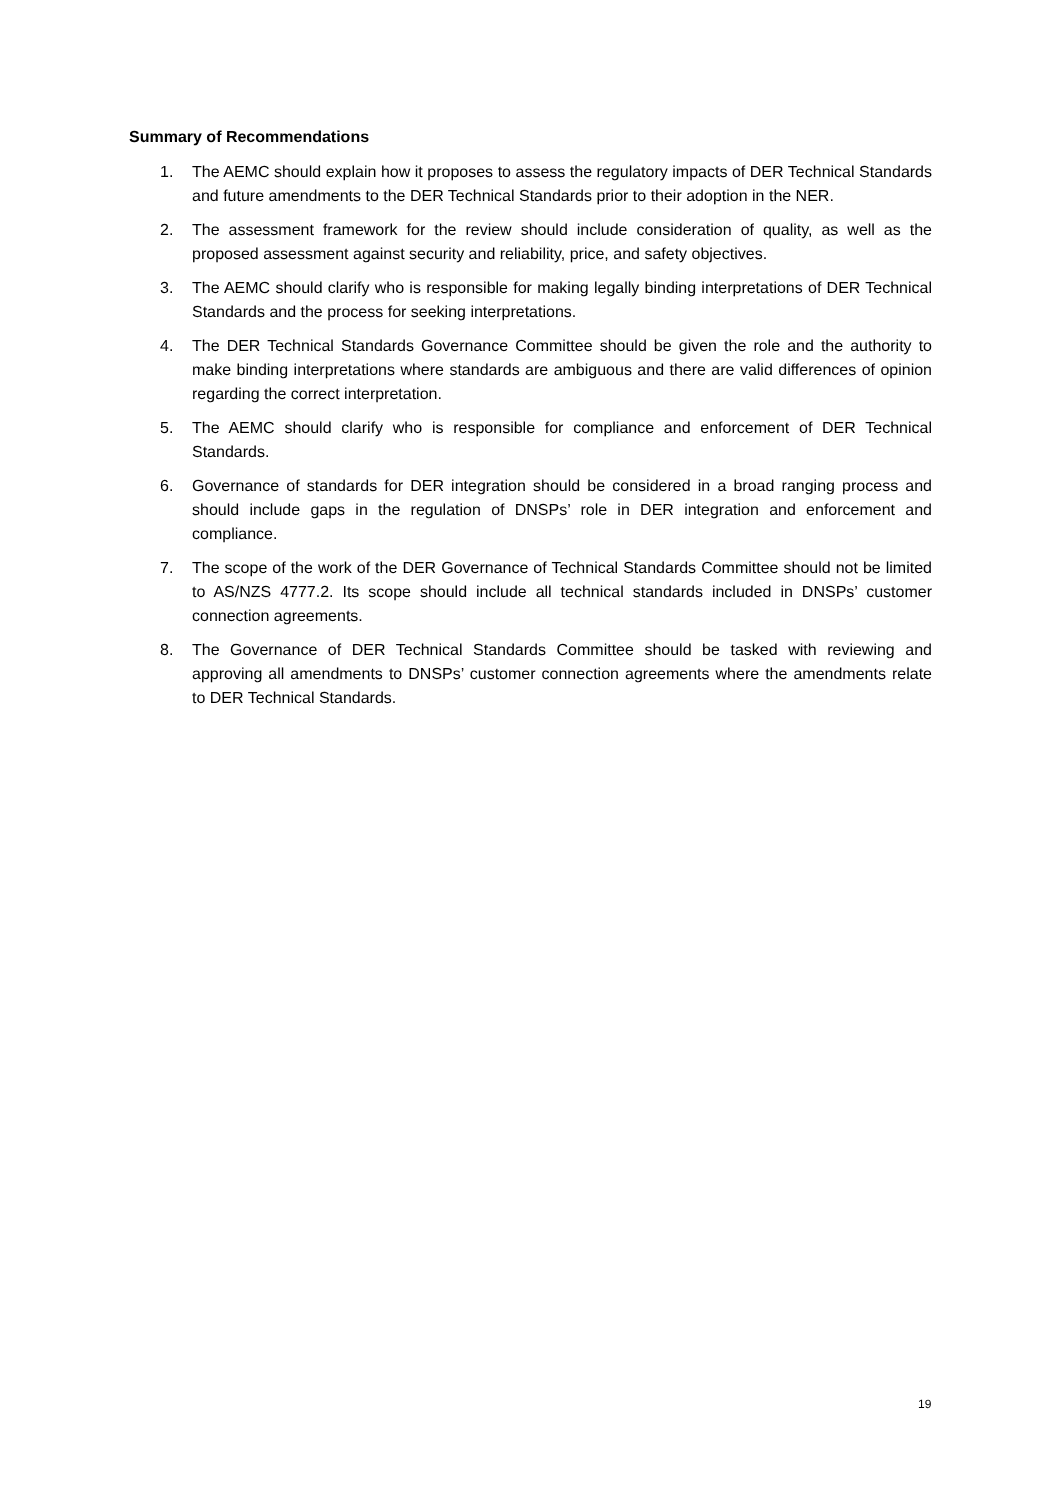Summary of Recommendations
1. The AEMC should explain how it proposes to assess the regulatory impacts of DER Technical Standards and future amendments to the DER Technical Standards prior to their adoption in the NER.
2. The assessment framework for the review should include consideration of quality, as well as the proposed assessment against security and reliability, price, and safety objectives.
3. The AEMC should clarify who is responsible for making legally binding interpretations of DER Technical Standards and the process for seeking interpretations.
4. The DER Technical Standards Governance Committee should be given the role and the authority to make binding interpretations where standards are ambiguous and there are valid differences of opinion regarding the correct interpretation.
5. The AEMC should clarify who is responsible for compliance and enforcement of DER Technical Standards.
6. Governance of standards for DER integration should be considered in a broad ranging process and should include gaps in the regulation of DNSPs’ role in DER integration and enforcement and compliance.
7. The scope of the work of the DER Governance of Technical Standards Committee should not be limited to AS/NZS 4777.2. Its scope should include all technical standards included in DNSPs’ customer connection agreements.
8. The Governance of DER Technical Standards Committee should be tasked with reviewing and approving all amendments to DNSPs’ customer connection agreements where the amendments relate to DER Technical Standards.
19